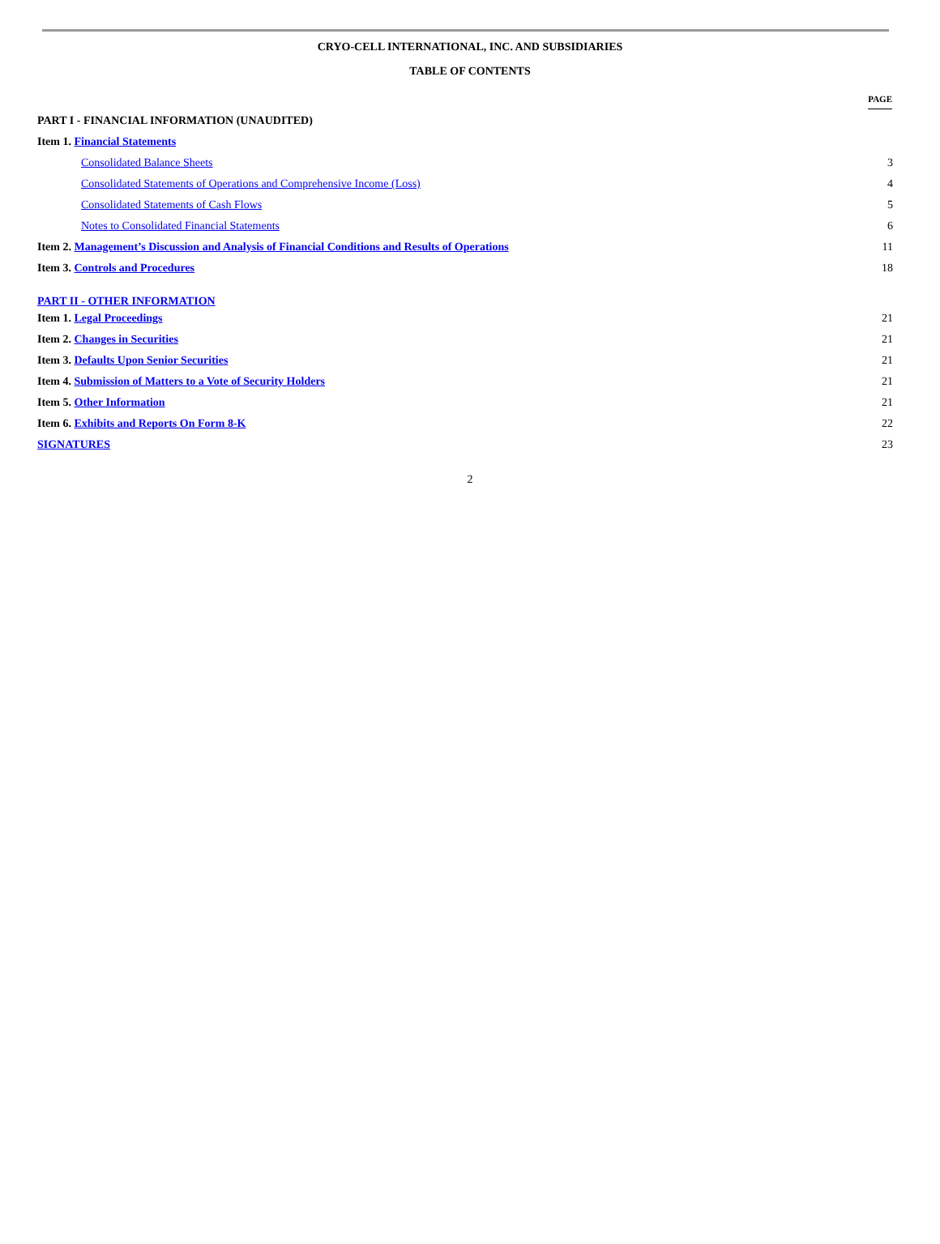CRYO-CELL INTERNATIONAL, INC. AND SUBSIDIARIES
TABLE OF CONTENTS
| | PAGE |
| PART I - FINANCIAL INFORMATION (UNAUDITED) | |
| Item 1. Financial Statements | |
| Consolidated Balance Sheets | 3 |
| Consolidated Statements of Operations and Comprehensive Income (Loss) | 4 |
| Consolidated Statements of Cash Flows | 5 |
| Notes to Consolidated Financial Statements | 6 |
| Item 2. Management’s Discussion and Analysis of Financial Conditions and Results of Operations | 11 |
| Item 3. Controls and Procedures | 18 |
| PART II - OTHER INFORMATION | |
| Item 1. Legal Proceedings | 21 |
| Item 2. Changes in Securities | 21 |
| Item 3. Defaults Upon Senior Securities | 21 |
| Item 4. Submission of Matters to a Vote of Security Holders | 21 |
| Item 5. Other Information | 21 |
| Item 6. Exhibits and Reports On Form 8-K | 22 |
| SIGNATURES | 23 |
2